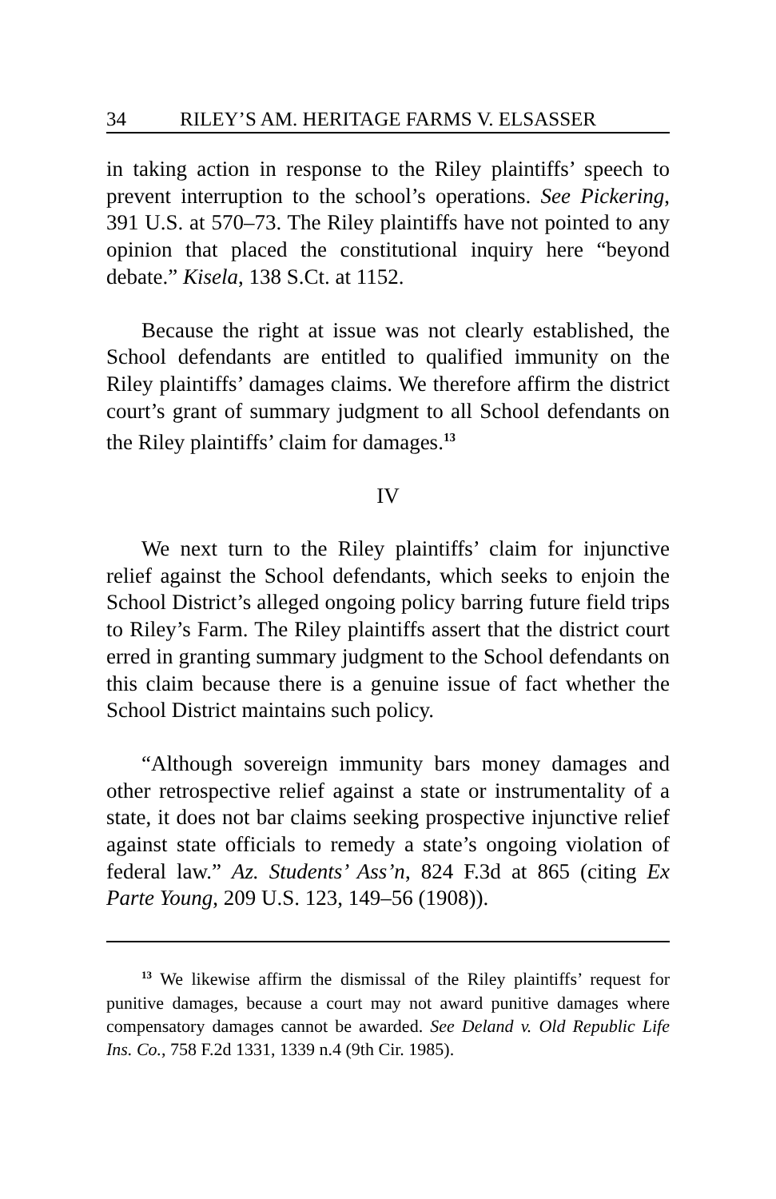34 RILEY’S AM. HERITAGE FARMS V. ELSASSER
in taking action in response to the Riley plaintiffs’ speech to prevent interruption to the school’s operations. See Pickering, 391 U.S. at 570–73. The Riley plaintiffs have not pointed to any opinion that placed the constitutional inquiry here “beyond debate.” Kisela, 138 S.Ct. at 1152.
Because the right at issue was not clearly established, the School defendants are entitled to qualified immunity on the Riley plaintiffs’ damages claims. We therefore affirm the district court’s grant of summary judgment to all School defendants on the Riley plaintiffs’ claim for damages.<sup>13</sup>
IV
We next turn to the Riley plaintiffs’ claim for injunctive relief against the School defendants, which seeks to enjoin the School District’s alleged ongoing policy barring future field trips to Riley’s Farm. The Riley plaintiffs assert that the district court erred in granting summary judgment to the School defendants on this claim because there is a genuine issue of fact whether the School District maintains such policy.
“Although sovereign immunity bars money damages and other retrospective relief against a state or instrumentality of a state, it does not bar claims seeking prospective injunctive relief against state officials to remedy a state’s ongoing violation of federal law.” Az. Students’ Ass’n, 824 F.3d at 865 (citing Ex Parte Young, 209 U.S. 123, 149–56 (1908)).
<sup>13</sup> We likewise affirm the dismissal of the Riley plaintiffs’ request for punitive damages, because a court may not award punitive damages where compensatory damages cannot be awarded. See Deland v. Old Republic Life Ins. Co., 758 F.2d 1331, 1339 n.4 (9th Cir. 1985).